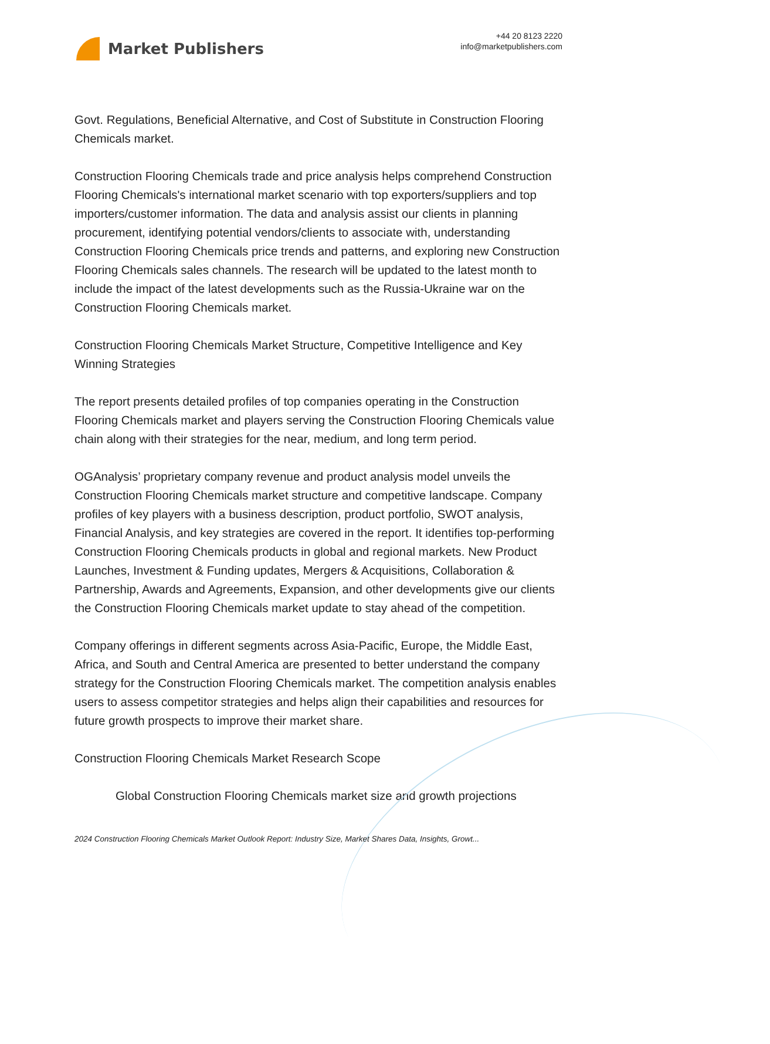Market Publishers
+44 20 8123 2220
info@marketpublishers.com
Govt. Regulations, Beneficial Alternative, and Cost of Substitute in Construction Flooring Chemicals market.
Construction Flooring Chemicals trade and price analysis helps comprehend Construction Flooring Chemicals's international market scenario with top exporters/suppliers and top importers/customer information. The data and analysis assist our clients in planning procurement, identifying potential vendors/clients to associate with, understanding Construction Flooring Chemicals price trends and patterns, and exploring new Construction Flooring Chemicals sales channels. The research will be updated to the latest month to include the impact of the latest developments such as the Russia-Ukraine war on the Construction Flooring Chemicals market.
Construction Flooring Chemicals Market Structure, Competitive Intelligence and Key Winning Strategies
The report presents detailed profiles of top companies operating in the Construction Flooring Chemicals market and players serving the Construction Flooring Chemicals value chain along with their strategies for the near, medium, and long term period.
OGAnalysis’ proprietary company revenue and product analysis model unveils the Construction Flooring Chemicals market structure and competitive landscape. Company profiles of key players with a business description, product portfolio, SWOT analysis, Financial Analysis, and key strategies are covered in the report. It identifies top-performing Construction Flooring Chemicals products in global and regional markets. New Product Launches, Investment & Funding updates, Mergers & Acquisitions, Collaboration & Partnership, Awards and Agreements, Expansion, and other developments give our clients the Construction Flooring Chemicals market update to stay ahead of the competition.
Company offerings in different segments across Asia-Pacific, Europe, the Middle East, Africa, and South and Central America are presented to better understand the company strategy for the Construction Flooring Chemicals market. The competition analysis enables users to assess competitor strategies and helps align their capabilities and resources for future growth prospects to improve their market share.
Construction Flooring Chemicals Market Research Scope
Global Construction Flooring Chemicals market size and growth projections
2024 Construction Flooring Chemicals Market Outlook Report: Industry Size, Market Shares Data, Insights, Growt...